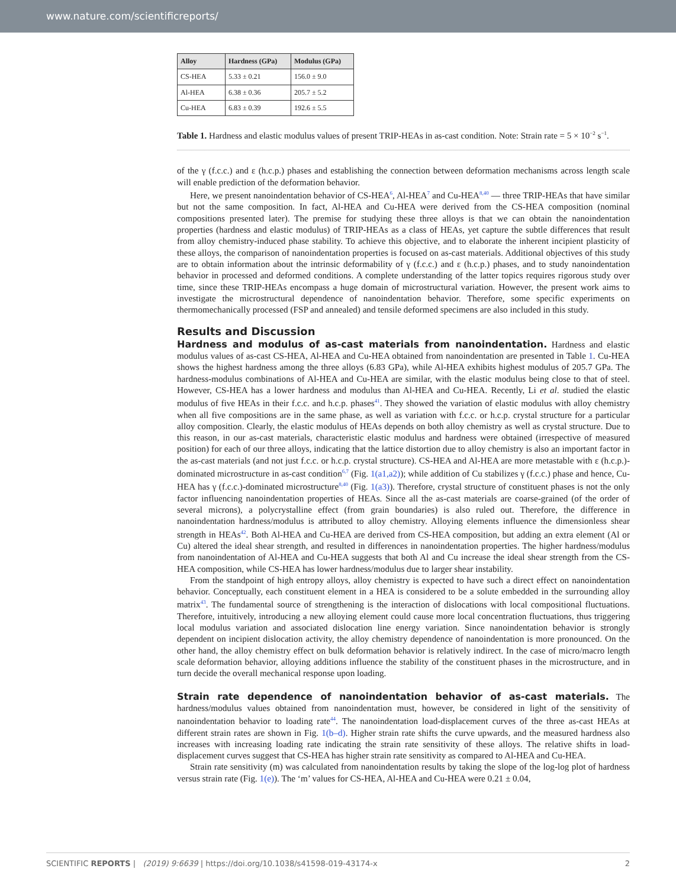www.nature.com/scientificreports/
| Alloy | Hardness (GPa) | Modulus (GPa) |
| --- | --- | --- |
| CS-HEA | 5.33 ± 0.21 | 156.0 ± 9.0 |
| Al-HEA | 6.38 ± 0.36 | 205.7 ± 5.2 |
| Cu-HEA | 6.83 ± 0.39 | 192.6 ± 5.5 |
Table 1. Hardness and elastic modulus values of present TRIP-HEAs in as-cast condition. Note: Strain rate = 5 × 10<sup>−2</sup> s<sup>−1</sup>.
of the γ (f.c.c.) and ε (h.c.p.) phases and establishing the connection between deformation mechanisms across length scale will enable prediction of the deformation behavior.
Here, we present nanoindentation behavior of CS-HEA<sup>6</sup>, Al-HEA<sup>7</sup> and Cu-HEA<sup>8,40</sup> — three TRIP-HEAs that have similar but not the same composition. In fact, Al-HEA and Cu-HEA were derived from the CS-HEA composition (nominal compositions presented later). The premise for studying these three alloys is that we can obtain the nanoindentation properties (hardness and elastic modulus) of TRIP-HEAs as a class of HEAs, yet capture the subtle differences that result from alloy chemistry-induced phase stability. To achieve this objective, and to elaborate the inherent incipient plasticity of these alloys, the comparison of nanoindentation properties is focused on as-cast materials. Additional objectives of this study are to obtain information about the intrinsic deformability of γ (f.c.c.) and ε (h.c.p.) phases, and to study nanoindentation behavior in processed and deformed conditions. A complete understanding of the latter topics requires rigorous study over time, since these TRIP-HEAs encompass a huge domain of microstructural variation. However, the present work aims to investigate the microstructural dependence of nanoindentation behavior. Therefore, some specific experiments on thermomechanically processed (FSP and annealed) and tensile deformed specimens are also included in this study.
Results and Discussion
Hardness and modulus of as-cast materials from nanoindentation. Hardness and elastic modulus values of as-cast CS-HEA, Al-HEA and Cu-HEA obtained from nanoindentation are presented in Table 1. Cu-HEA shows the highest hardness among the three alloys (6.83 GPa), while Al-HEA exhibits highest modulus of 205.7 GPa. The hardness-modulus combinations of Al-HEA and Cu-HEA are similar, with the elastic modulus being close to that of steel. However, CS-HEA has a lower hardness and modulus than Al-HEA and Cu-HEA. Recently, Li et al. studied the elastic modulus of five HEAs in their f.c.c. and h.c.p. phases<sup>41</sup>. They showed the variation of elastic modulus with alloy chemistry when all five compositions are in the same phase, as well as variation with f.c.c. or h.c.p. crystal structure for a particular alloy composition. Clearly, the elastic modulus of HEAs depends on both alloy chemistry as well as crystal structure. Due to this reason, in our as-cast materials, characteristic elastic modulus and hardness were obtained (irrespective of measured position) for each of our three alloys, indicating that the lattice distortion due to alloy chemistry is also an important factor in the as-cast materials (and not just f.c.c. or h.c.p. crystal structure). CS-HEA and Al-HEA are more metastable with ε (h.c.p.)-dominated microstructure in as-cast condition<sup>6,7</sup> (Fig. 1(a1,a2)); while addition of Cu stabilizes γ (f.c.c.) phase and hence, Cu-HEA has γ (f.c.c.)-dominated microstructure<sup>8,40</sup> (Fig. 1(a3)). Therefore, crystal structure of constituent phases is not the only factor influencing nanoindentation properties of HEAs. Since all the as-cast materials are coarse-grained (of the order of several microns), a polycrystalline effect (from grain boundaries) is also ruled out. Therefore, the difference in nanoindentation hardness/modulus is attributed to alloy chemistry. Alloying elements influence the dimensionless shear strength in HEAs<sup>42</sup>. Both Al-HEA and Cu-HEA are derived from CS-HEA composition, but adding an extra element (Al or Cu) altered the ideal shear strength, and resulted in differences in nanoindentation properties. The higher hardness/modulus from nanoindentation of Al-HEA and Cu-HEA suggests that both Al and Cu increase the ideal shear strength from the CS-HEA composition, while CS-HEA has lower hardness/modulus due to larger shear instability.
From the standpoint of high entropy alloys, alloy chemistry is expected to have such a direct effect on nanoindentation behavior. Conceptually, each constituent element in a HEA is considered to be a solute embedded in the surrounding alloy matrix<sup>43</sup>. The fundamental source of strengthening is the interaction of dislocations with local compositional fluctuations. Therefore, intuitively, introducing a new alloying element could cause more local concentration fluctuations, thus triggering local modulus variation and associated dislocation line energy variation. Since nanoindentation behavior is strongly dependent on incipient dislocation activity, the alloy chemistry dependence of nanoindentation is more pronounced. On the other hand, the alloy chemistry effect on bulk deformation behavior is relatively indirect. In the case of micro/macro length scale deformation behavior, alloying additions influence the stability of the constituent phases in the microstructure, and in turn decide the overall mechanical response upon loading.
Strain rate dependence of nanoindentation behavior of as-cast materials. The hardness/modulus values obtained from nanoindentation must, however, be considered in light of the sensitivity of nanoindentation behavior to loading rate<sup>44</sup>. The nanoindentation load-displacement curves of the three as-cast HEAs at different strain rates are shown in Fig. 1(b–d). Higher strain rate shifts the curve upwards, and the measured hardness also increases with increasing loading rate indicating the strain rate sensitivity of these alloys. The relative shifts in load-displacement curves suggest that CS-HEA has higher strain rate sensitivity as compared to Al-HEA and Cu-HEA.
Strain rate sensitivity (m) was calculated from nanoindentation results by taking the slope of the log-log plot of hardness versus strain rate (Fig. 1(e)). The ‘m’ values for CS-HEA, Al-HEA and Cu-HEA were 0.21 ± 0.04,
SCIENTIFIC REPORTS | (2019) 9:6639 | https://doi.org/10.1038/s41598-019-43174-x 2